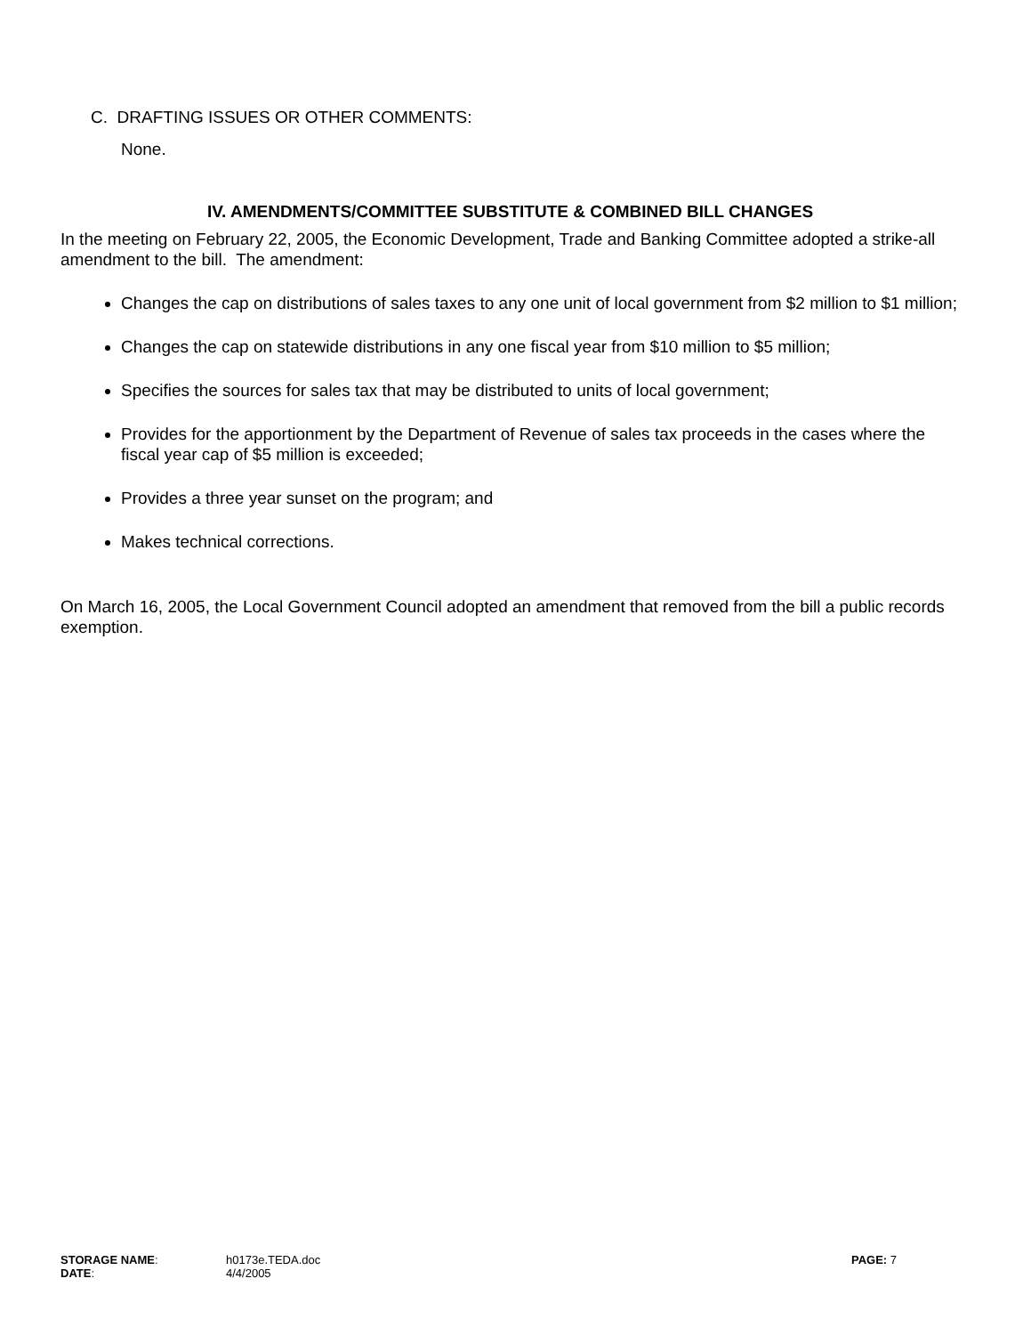C. DRAFTING ISSUES OR OTHER COMMENTS:
None.
IV. AMENDMENTS/COMMITTEE SUBSTITUTE & COMBINED BILL CHANGES
In the meeting on February 22, 2005, the Economic Development, Trade and Banking Committee adopted a strike-all amendment to the bill. The amendment:
Changes the cap on distributions of sales taxes to any one unit of local government from $2 million to $1 million;
Changes the cap on statewide distributions in any one fiscal year from $10 million to $5 million;
Specifies the sources for sales tax that may be distributed to units of local government;
Provides for the apportionment by the Department of Revenue of sales tax proceeds in the cases where the fiscal year cap of $5 million is exceeded;
Provides a three year sunset on the program; and
Makes technical corrections.
On March 16, 2005, the Local Government Council adopted an amendment that removed from the bill a public records exemption.
| STORAGE NAME : | h0173e.TEDA.doc | PAGE: 7 |
| DATE : | 4/4/2005 | |